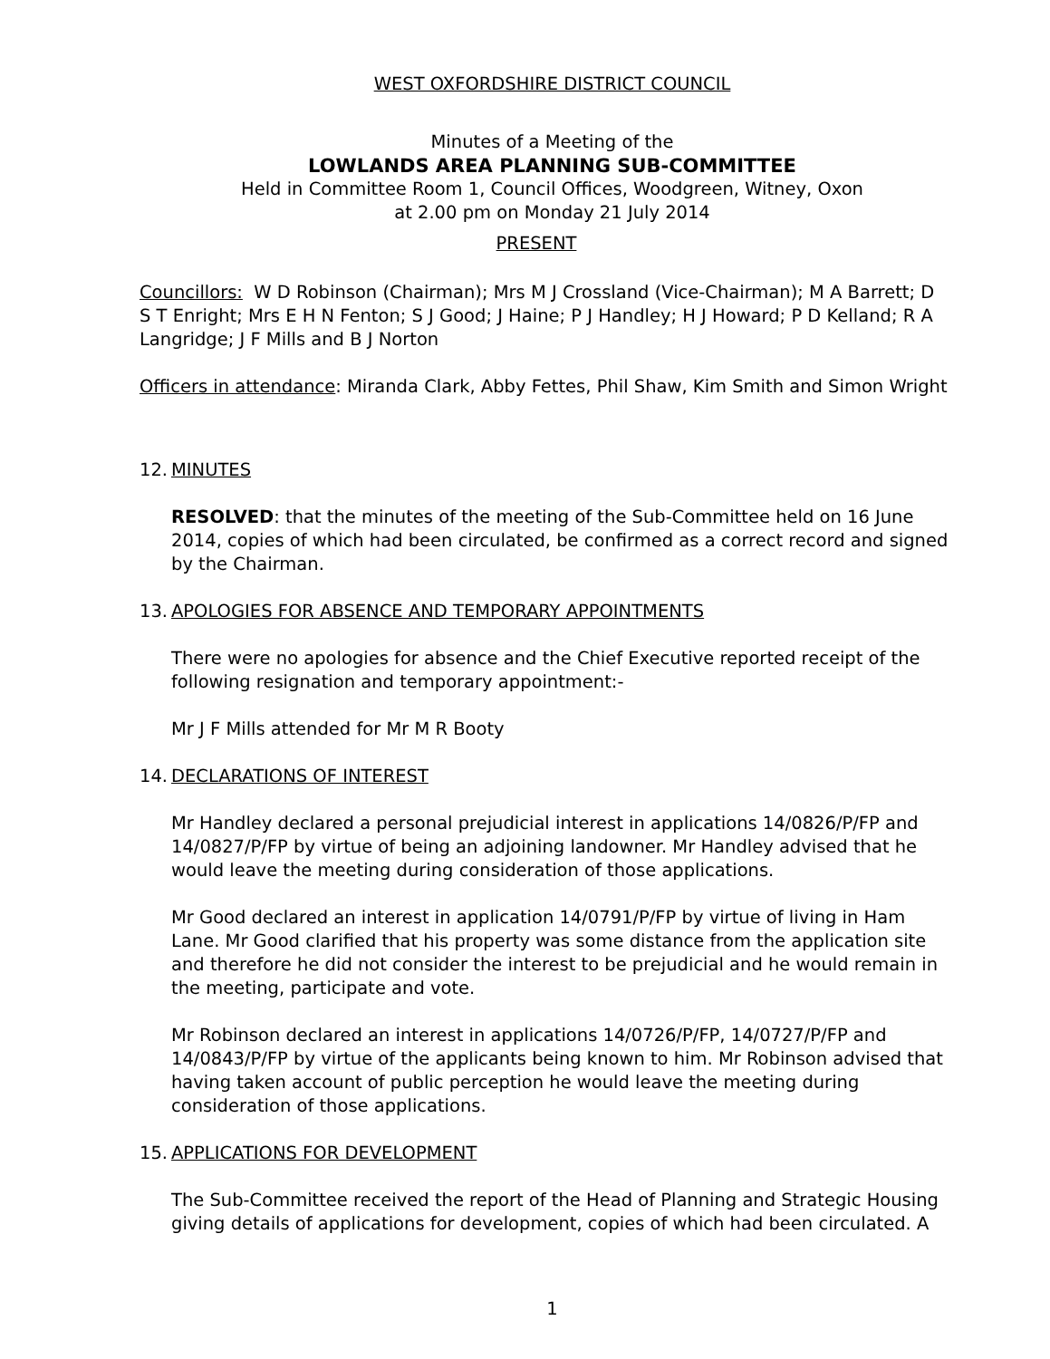WEST OXFORDSHIRE DISTRICT COUNCIL
Minutes of a Meeting of the
LOWLANDS AREA PLANNING SUB-COMMITTEE
Held in Committee Room 1, Council Offices, Woodgreen, Witney, Oxon
at 2.00 pm on Monday 21 July 2014
PRESENT
Councillors: W D Robinson (Chairman); Mrs M J Crossland (Vice-Chairman); M A Barrett; D S T Enright; Mrs E H N Fenton; S J Good; J Haine; P J Handley; H J Howard; P D Kelland; R A Langridge; J F Mills and B J Norton
Officers in attendance: Miranda Clark, Abby Fettes, Phil Shaw, Kim Smith and Simon Wright
12. MINUTES
RESOLVED: that the minutes of the meeting of the Sub-Committee held on 16 June 2014, copies of which had been circulated, be confirmed as a correct record and signed by the Chairman.
13. APOLOGIES FOR ABSENCE AND TEMPORARY APPOINTMENTS
There were no apologies for absence and the Chief Executive reported receipt of the following resignation and temporary appointment:-
Mr J F Mills attended for Mr M R Booty
14. DECLARATIONS OF INTEREST
Mr Handley declared a personal prejudicial interest in applications 14/0826/P/FP and 14/0827/P/FP by virtue of being an adjoining landowner. Mr Handley advised that he would leave the meeting during consideration of those applications.
Mr Good declared an interest in application 14/0791/P/FP by virtue of living in Ham Lane. Mr Good clarified that his property was some distance from the application site and therefore he did not consider the interest to be prejudicial and he would remain in the meeting, participate and vote.
Mr Robinson declared an interest in applications 14/0726/P/FP, 14/0727/P/FP and 14/0843/P/FP by virtue of the applicants being known to him. Mr Robinson advised that having taken account of public perception he would leave the meeting during consideration of those applications.
15. APPLICATIONS FOR DEVELOPMENT
The Sub-Committee received the report of the Head of Planning and Strategic Housing giving details of applications for development, copies of which had been circulated. A
1